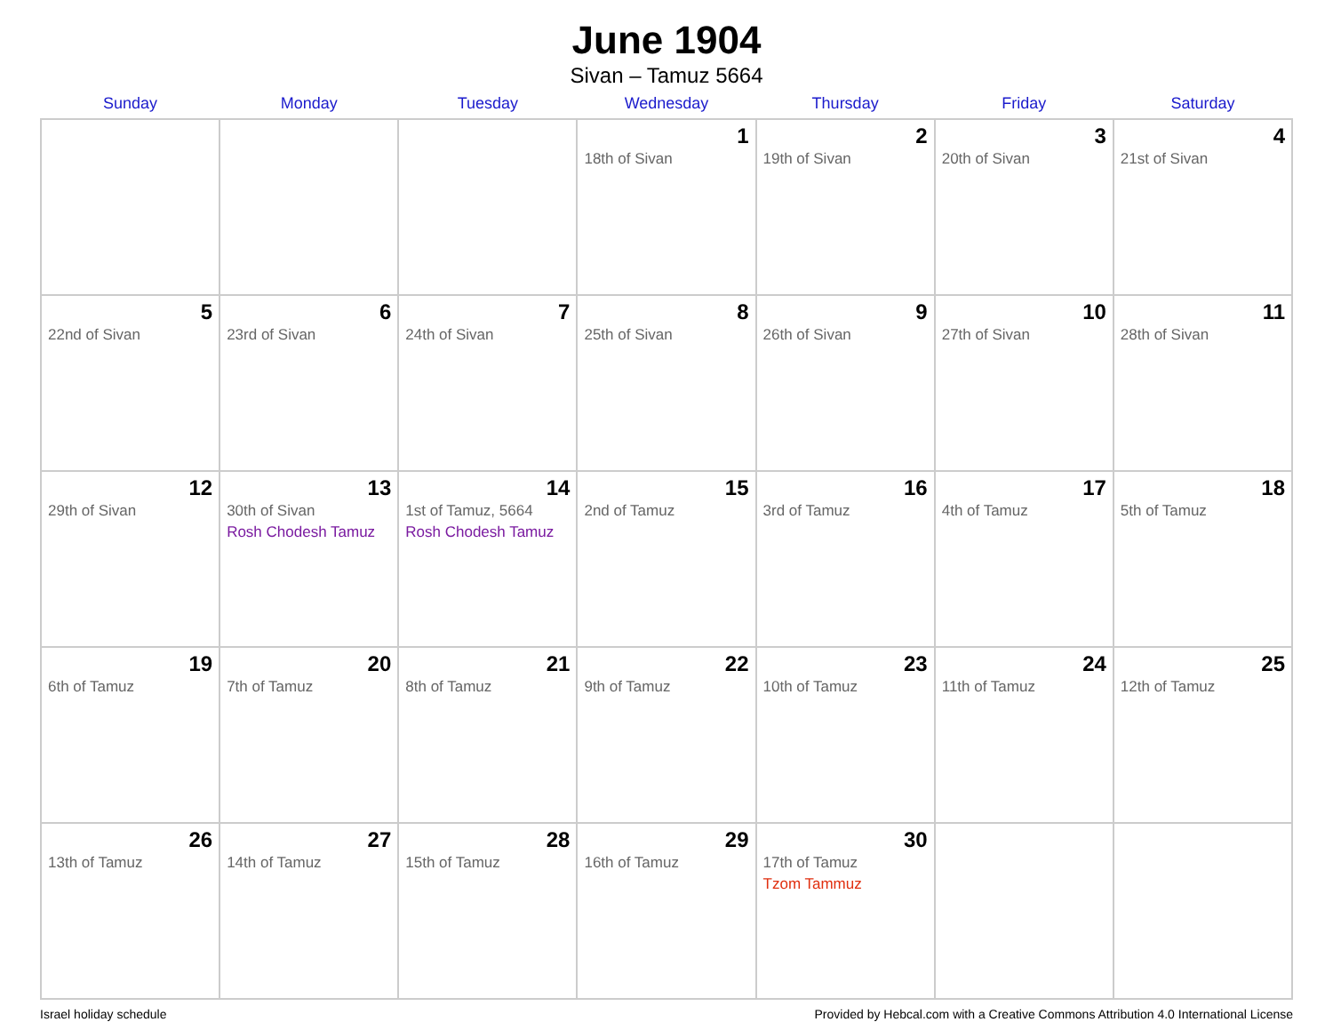June 1904
Sivan – Tamuz 5664
| Sunday | Monday | Tuesday | Wednesday | Thursday | Friday | Saturday |
| --- | --- | --- | --- | --- | --- | --- |
| | | | 1 18th of Sivan | 2 19th of Sivan | 3 20th of Sivan | 4 21st of Sivan |
| 5 22nd of Sivan | 6 23rd of Sivan | 7 24th of Sivan | 8 25th of Sivan | 9 26th of Sivan | 10 27th of Sivan | 11 28th of Sivan |
| 12 29th of Sivan | 13 30th of Sivan Rosh Chodesh Tamuz | 14 1st of Tamuz, 5664 Rosh Chodesh Tamuz | 15 2nd of Tamuz | 16 3rd of Tamuz | 17 4th of Tamuz | 18 5th of Tamuz |
| 19 6th of Tamuz | 20 7th of Tamuz | 21 8th of Tamuz | 22 9th of Tamuz | 23 10th of Tamuz | 24 11th of Tamuz | 25 12th of Tamuz |
| 26 13th of Tamuz | 27 14th of Tamuz | 28 15th of Tamuz | 29 16th of Tamuz | 30 17th of Tamuz Tzom Tammuz | | |
Israel holiday schedule Provided by Hebcal.com with a Creative Commons Attribution 4.0 International License